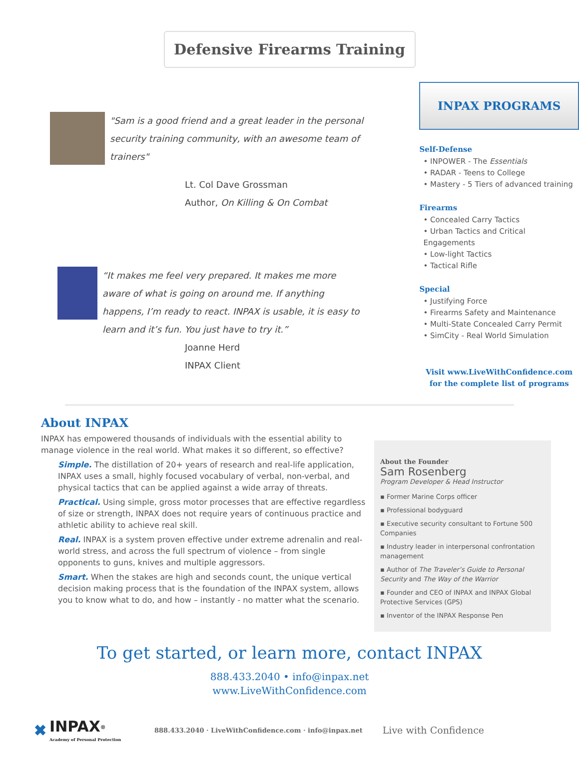Defensive Firearms Training
"Sam is a good friend and a great leader in the personal security training community, with an awesome team of trainers"
Lt. Col Dave Grossman
Author, On Killing & On Combat
“It makes me feel very prepared. It makes me more aware of what is going on around me. If anything happens, I’m ready to react. INPAX is usable, it is easy to learn and it’s fun. You just have to try it.”
Joanne Herd
INPAX Client
INPAX PROGRAMS
Self-Defense
• INPOWER - The Essentials
• RADAR - Teens to College
• Mastery - 5 Tiers of advanced training
Firearms
• Concealed Carry Tactics
• Urban Tactics and Critical Engagements
• Low-light Tactics
• Tactical Rifle
Special
• Justifying Force
• Firearms Safety and Maintenance
• Multi-State Concealed Carry Permit
• SimCity - Real World Simulation
Visit www.LiveWithConfidence.com for the complete list of programs
About INPAX
INPAX has empowered thousands of individuals with the essential ability to manage violence in the real world. What makes it so different, so effective?
Simple. The distillation of 20+ years of research and real-life application, INPAX uses a small, highly focused vocabulary of verbal, non-verbal, and physical tactics that can be applied against a wide array of threats.
Practical. Using simple, gross motor processes that are effective regardless of size or strength, INPAX does not require years of continuous practice and athletic ability to achieve real skill.
Real. INPAX is a system proven effective under extreme adrenalin and real-world stress, and across the full spectrum of violence – from single opponents to guns, knives and multiple aggressors.
Smart. When the stakes are high and seconds count, the unique vertical decision making process that is the foundation of the INPAX system, allows you to know what to do, and how – instantly - no matter what the scenario.
About the Founder
Sam Rosenberg
Program Developer & Head Instructor
▪ Former Marine Corps officer
▪ Professional bodyguard
▪ Executive security consultant to Fortune 500 Companies
▪ Industry leader in interpersonal confrontation management
▪ Author of The Traveler’s Guide to Personal Security and The Way of the Warrior
▪ Founder and CEO of INPAX and INPAX Global Protective Services (GPS)
▪ Inventor of the INPAX Response Pen
To get started, or learn more, contact INPAX
888.433.2040 • info@inpax.net
www.LiveWithConfidence.com
✖
INPAX<sup>®</sup>
Academy of Personal Protection
888.433.2040 · LiveWithConfidence.com · info@inpax.net
Live with Confidence